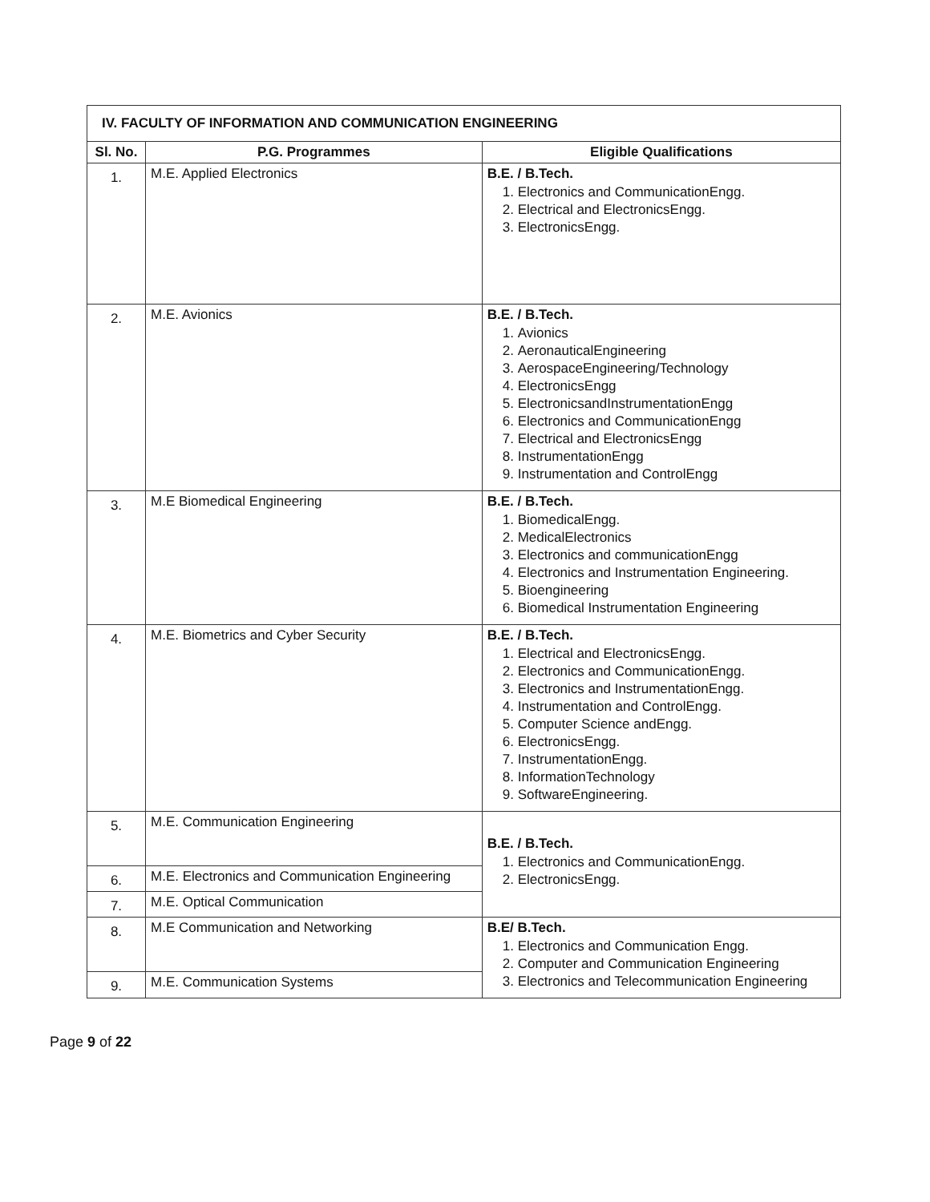| IV. FACULTY OF INFORMATION AND COMMUNICATION ENGINEERING | | |
| --- | --- | --- |
| Sl. No. | P.G. Programmes | Eligible Qualifications |
| 1. | M.E. Applied Electronics | B.E. / B.Tech. 1. Electronics and CommunicationEngg. 2. Electrical and ElectronicsEngg. 3. ElectronicsEngg. |
| 2. | M.E. Avionics | B.E. / B.Tech. 1. Avionics 2. AeronauticalEngineering 3. AerospaceEngineering/Technology 4. ElectronicsEngg 5. ElectronicsandInstrumentationEngg 6. Electronics and CommunicationEngg 7. Electrical and ElectronicsEngg 8. InstrumentationEngg 9. Instrumentation and ControlEngg |
| 3. | M.E Biomedical Engineering | B.E. / B.Tech. 1. BiomedicalEngg. 2. MedicalElectronics 3. Electronics and communicationEngg 4. Electronics and Instrumentation Engineering. 5. Bioengineering 6. Biomedical Instrumentation Engineering |
| 4. | M.E. Biometrics and Cyber Security | B.E. / B.Tech. 1. Electrical and ElectronicsEngg. 2. Electronics and CommunicationEngg. 3. Electronics and InstrumentationEngg. 4. Instrumentation and ControlEngg. 5. Computer Science andEngg. 6. ElectronicsEngg. 7. InstrumentationEngg. 8. InformationTechnology 9. SoftwareEngineering. |
| 5. | M.E. Communication Engineering | B.E. / B.Tech. 1. Electronics and CommunicationEngg. 2. ElectronicsEngg. |
| 6. | M.E. Electronics and Communication Engineering | |
| 7. | M.E. Optical Communication | |
| 8. | M.E Communication and Networking | B.E/ B.Tech. 1. Electronics and Communication Engg. 2. Computer and Communication Engineering 3. Electronics and Telecommunication Engineering |
| 9. | M.E. Communication Systems | |
Page 9 of 22